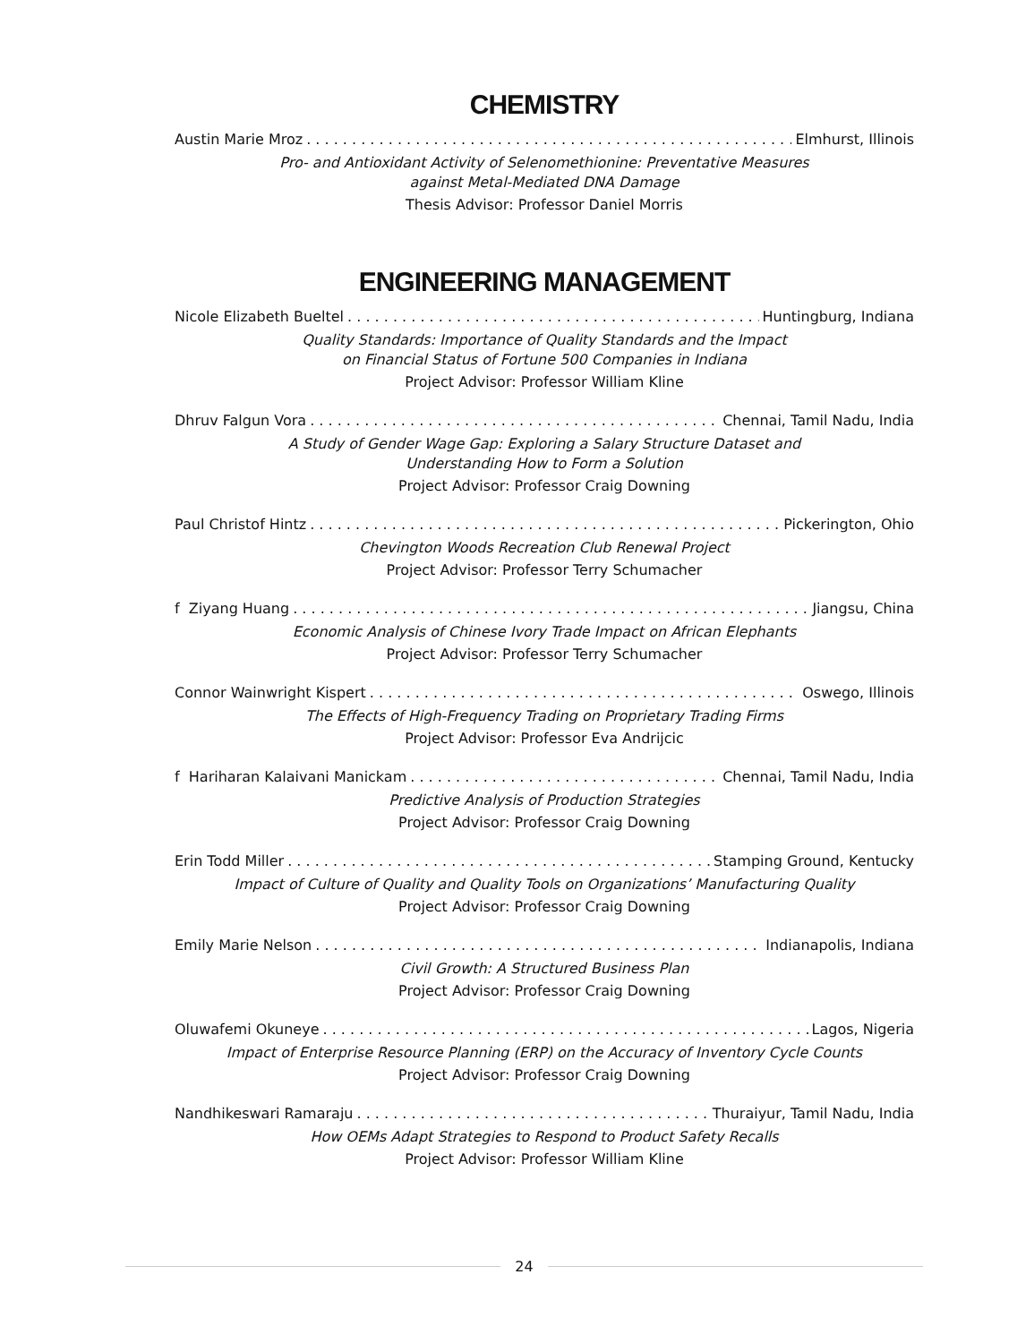CHEMISTRY
Austin Marie Mroz Elmhurst, Illinois
Pro- and Antioxidant Activity of Selenomethionine: Preventative Measures
against Metal-Mediated DNA Damage
Thesis Advisor: Professor Daniel Morris
ENGINEERING MANAGEMENT
Nicole Elizabeth Bueltel Huntingburg, Indiana
Quality Standards: Importance of Quality Standards and the Impact
on Financial Status of Fortune 500 Companies in Indiana
Project Advisor: Professor William Kline
Dhruv Falgun Vora Chennai, Tamil Nadu, India
A Study of Gender Wage Gap: Exploring a Salary Structure Dataset and
Understanding How to Form a Solution
Project Advisor: Professor Craig Downing
Paul Christof Hintz Pickerington, Ohio
Chevington Woods Recreation Club Renewal Project
Project Advisor: Professor Terry Schumacher
f Ziyang Huang Jiangsu, China
Economic Analysis of Chinese Ivory Trade Impact on African Elephants
Project Advisor: Professor Terry Schumacher
Connor Wainwright Kispert Oswego, Illinois
The Effects of High-Frequency Trading on Proprietary Trading Firms
Project Advisor: Professor Eva Andrijcic
f Hariharan Kalaivani Manickam Chennai, Tamil Nadu, India
Predictive Analysis of Production Strategies
Project Advisor: Professor Craig Downing
Erin Todd Miller Stamping Ground, Kentucky
Impact of Culture of Quality and Quality Tools on Organizations’ Manufacturing Quality
Project Advisor: Professor Craig Downing
Emily Marie Nelson Indianapolis, Indiana
Civil Growth: A Structured Business Plan
Project Advisor: Professor Craig Downing
Oluwafemi Okuneye Lagos, Nigeria
Impact of Enterprise Resource Planning (ERP) on the Accuracy of Inventory Cycle Counts
Project Advisor: Professor Craig Downing
Nandhikeswari Ramaraju Thuraiyur, Tamil Nadu, India
How OEMs Adapt Strategies to Respond to Product Safety Recalls
Project Advisor: Professor William Kline
24